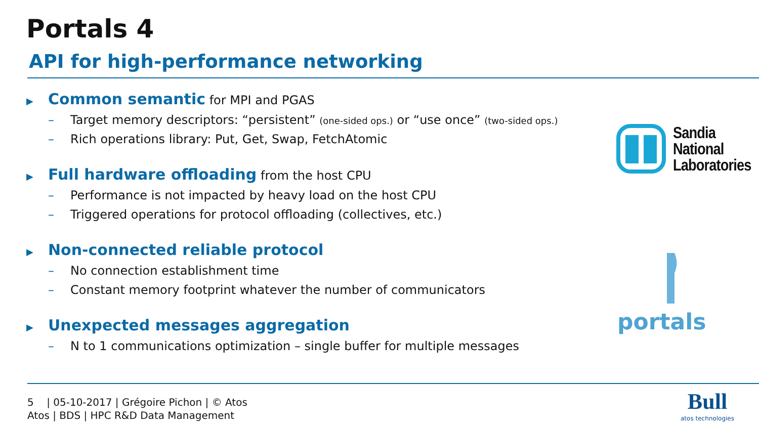Portals 4
API for high-performance networking
▶ Common semantic for MPI and PGAS
– Target memory descriptors: “persistent” (one-sided ops.) or “use once” (two-sided ops.)
– Rich operations library: Put, Get, Swap, FetchAtomic
▶ Full hardware offloading from the host CPU
– Performance is not impacted by heavy load on the host CPU
– Triggered operations for protocol offloading (collectives, etc.)
▶ Non-connected reliable protocol
– No connection establishment time
– Constant memory footprint whatever the number of communicators
▶ Unexpected messages aggregation
– N to 1 communications optimization – single buffer for multiple messages
Sandia
National
Laboratories
portals
5 | 05-10-2017 | Grégoire Pichon | © Atos
Atos | BDS | HPC R&D Data Management
Bull
atos technologies